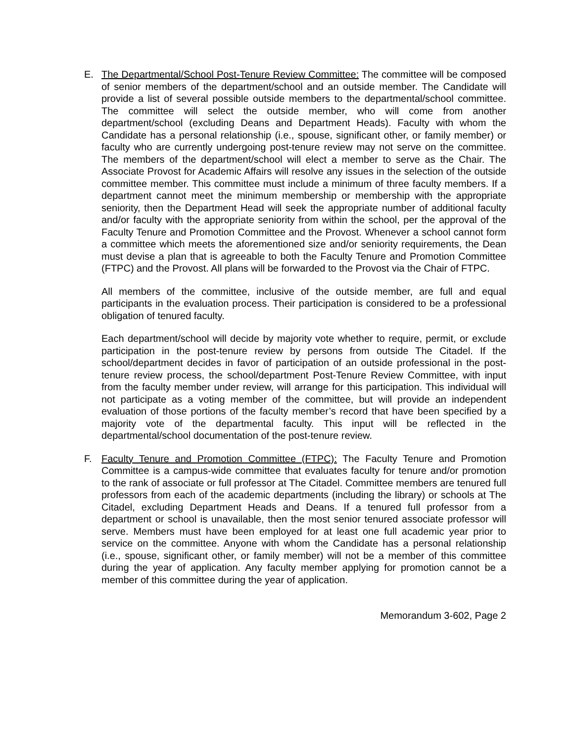E. The Departmental/School Post-Tenure Review Committee: The committee will be composed of senior members of the department/school and an outside member. The Candidate will provide a list of several possible outside members to the departmental/school committee. The committee will select the outside member, who will come from another department/school (excluding Deans and Department Heads). Faculty with whom the Candidate has a personal relationship (i.e., spouse, significant other, or family member) or faculty who are currently undergoing post-tenure review may not serve on the committee. The members of the department/school will elect a member to serve as the Chair. The Associate Provost for Academic Affairs will resolve any issues in the selection of the outside committee member. This committee must include a minimum of three faculty members. If a department cannot meet the minimum membership or membership with the appropriate seniority, then the Department Head will seek the appropriate number of additional faculty and/or faculty with the appropriate seniority from within the school, per the approval of the Faculty Tenure and Promotion Committee and the Provost. Whenever a school cannot form a committee which meets the aforementioned size and/or seniority requirements, the Dean must devise a plan that is agreeable to both the Faculty Tenure and Promotion Committee (FTPC) and the Provost. All plans will be forwarded to the Provost via the Chair of FTPC.
All members of the committee, inclusive of the outside member, are full and equal participants in the evaluation process. Their participation is considered to be a professional obligation of tenured faculty.
Each department/school will decide by majority vote whether to require, permit, or exclude participation in the post-tenure review by persons from outside The Citadel. If the school/department decides in favor of participation of an outside professional in the post-tenure review process, the school/department Post-Tenure Review Committee, with input from the faculty member under review, will arrange for this participation. This individual will not participate as a voting member of the committee, but will provide an independent evaluation of those portions of the faculty member’s record that have been specified by a majority vote of the departmental faculty. This input will be reflected in the departmental/school documentation of the post-tenure review.
F. Faculty Tenure and Promotion Committee (FTPC): The Faculty Tenure and Promotion Committee is a campus-wide committee that evaluates faculty for tenure and/or promotion to the rank of associate or full professor at The Citadel. Committee members are tenured full professors from each of the academic departments (including the library) or schools at The Citadel, excluding Department Heads and Deans. If a tenured full professor from a department or school is unavailable, then the most senior tenured associate professor will serve. Members must have been employed for at least one full academic year prior to service on the committee. Anyone with whom the Candidate has a personal relationship (i.e., spouse, significant other, or family member) will not be a member of this committee during the year of application. Any faculty member applying for promotion cannot be a member of this committee during the year of application.
Memorandum 3-602, Page 2